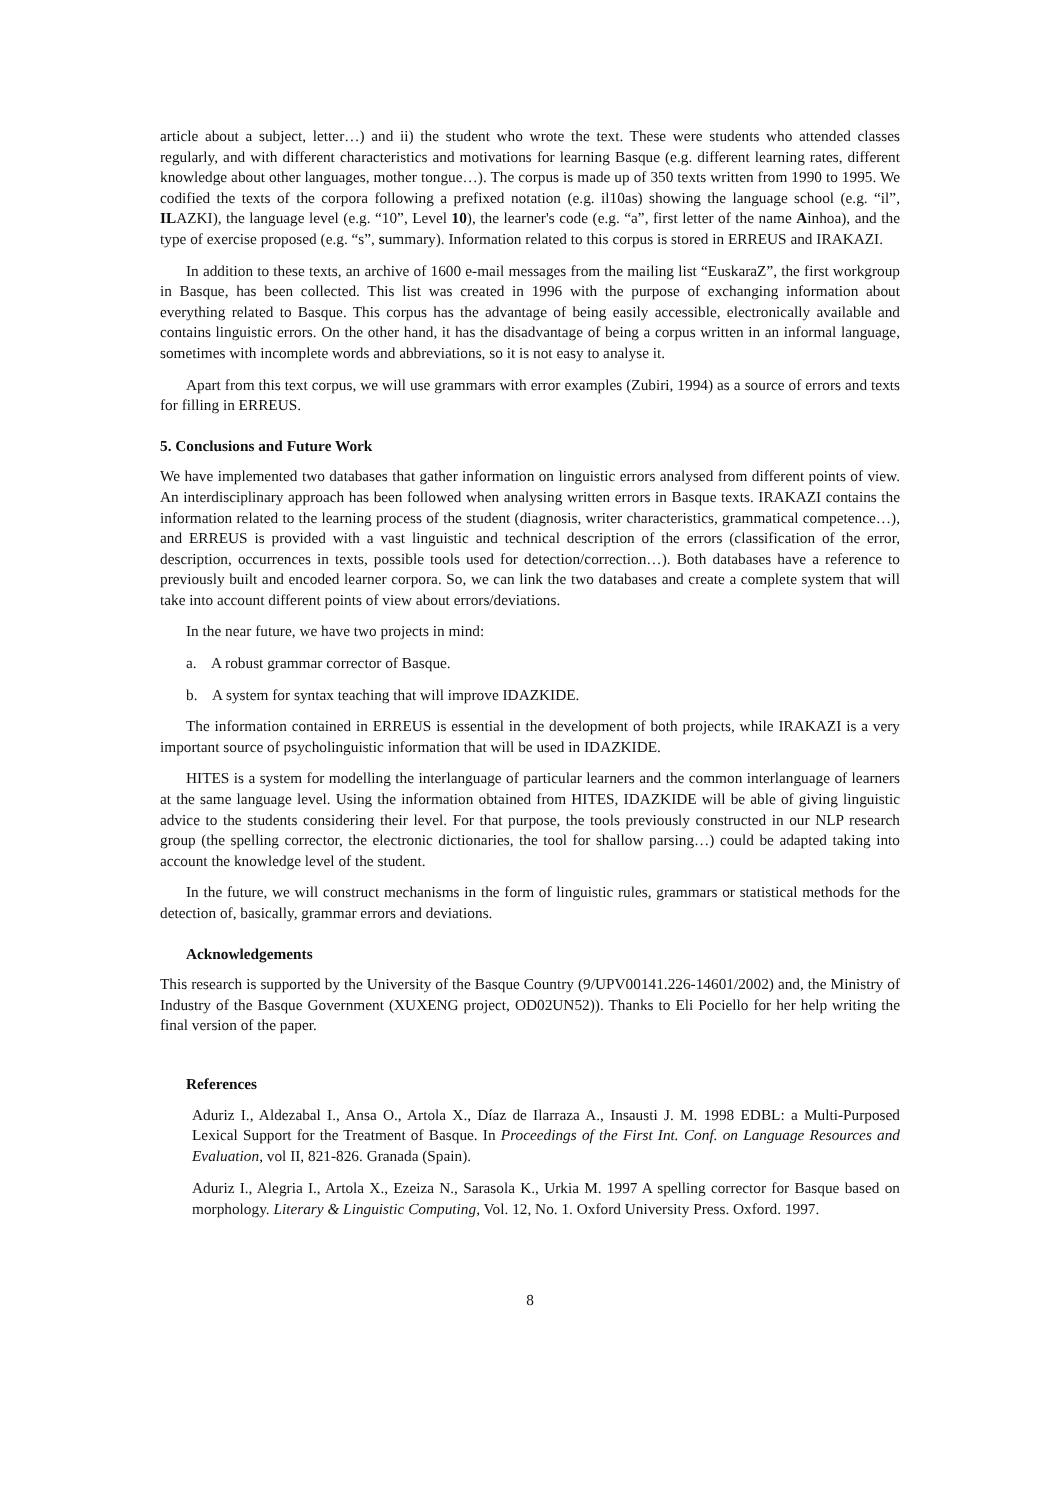article about a subject, letter…) and ii) the student who wrote the text. These were students who attended classes regularly, and with different characteristics and motivations for learning Basque (e.g. different learning rates, different knowledge about other languages, mother tongue…). The corpus is made up of 350 texts written from 1990 to 1995. We codified the texts of the corpora following a prefixed notation (e.g. il10as) showing the language school (e.g. “il”, ILAZKI), the language level (e.g. “10”, Level 10), the learner's code (e.g. “a”, first letter of the name Ainhoa), and the type of exercise proposed (e.g. “s”, summary). Information related to this corpus is stored in ERREUS and IRAKAZI.
In addition to these texts, an archive of 1600 e-mail messages from the mailing list “EuskaraZ”, the first workgroup in Basque, has been collected. This list was created in 1996 with the purpose of exchanging information about everything related to Basque. This corpus has the advantage of being easily accessible, electronically available and contains linguistic errors. On the other hand, it has the disadvantage of being a corpus written in an informal language, sometimes with incomplete words and abbreviations, so it is not easy to analyse it.
Apart from this text corpus, we will use grammars with error examples (Zubiri, 1994) as a source of errors and texts for filling in ERREUS.
5. Conclusions and Future Work
We have implemented two databases that gather information on linguistic errors analysed from different points of view. An interdisciplinary approach has been followed when analysing written errors in Basque texts. IRAKAZI contains the information related to the learning process of the student (diagnosis, writer characteristics, grammatical competence…), and ERREUS is provided with a vast linguistic and technical description of the errors (classification of the error, description, occurrences in texts, possible tools used for detection/correction…). Both databases have a reference to previously built and encoded learner corpora. So, we can link the two databases and create a complete system that will take into account different points of view about errors/deviations.
In the near future, we have two projects in mind:
a. A robust grammar corrector of Basque.
b. A system for syntax teaching that will improve IDAZKIDE.
The information contained in ERREUS is essential in the development of both projects, while IRAKAZI is a very important source of psycholinguistic information that will be used in IDAZKIDE.
HITES is a system for modelling the interlanguage of particular learners and the common interlanguage of learners at the same language level. Using the information obtained from HITES, IDAZKIDE will be able of giving linguistic advice to the students considering their level. For that purpose, the tools previously constructed in our NLP research group (the spelling corrector, the electronic dictionaries, the tool for shallow parsing…) could be adapted taking into account the knowledge level of the student.
In the future, we will construct mechanisms in the form of linguistic rules, grammars or statistical methods for the detection of, basically, grammar errors and deviations.
Acknowledgements
This research is supported by the University of the Basque Country (9/UPV00141.226-14601/2002) and, the Ministry of Industry of the Basque Government (XUXENG project, OD02UN52)). Thanks to Eli Pociello for her help writing the final version of the paper.
References
Aduriz I., Aldezabal I., Ansa O., Artola X., Díaz de Ilarraza A., Insausti J. M. 1998 EDBL: a Multi-Purposed Lexical Support for the Treatment of Basque. In Proceedings of the First Int. Conf. on Language Resources and Evaluation, vol II, 821-826. Granada (Spain).
Aduriz I., Alegria I., Artola X., Ezeiza N., Sarasola K., Urkia M. 1997 A spelling corrector for Basque based on morphology. Literary & Linguistic Computing, Vol. 12, No. 1. Oxford University Press. Oxford. 1997.
8